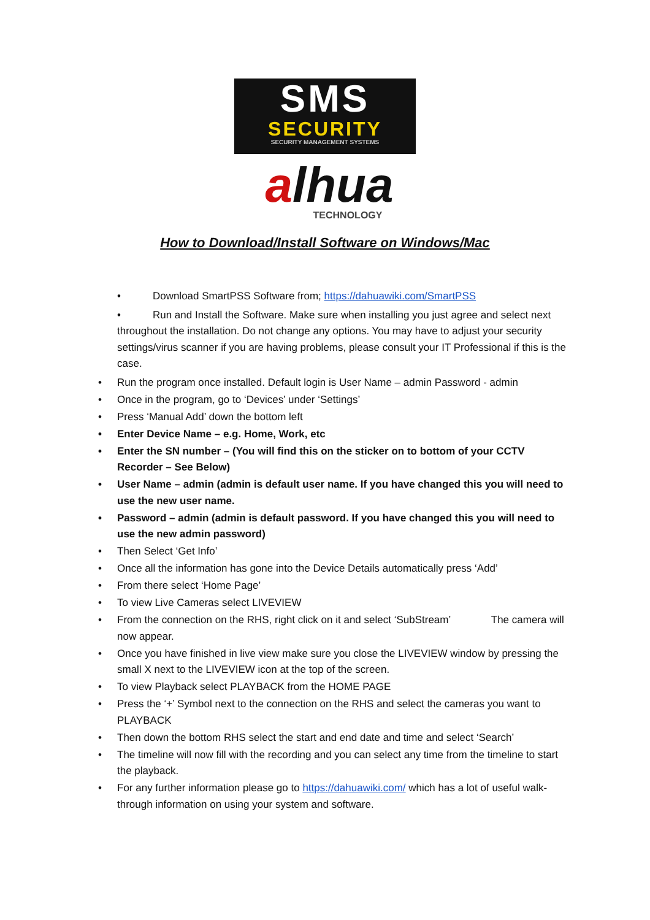SMS
SECURITY
SECURITY MANAGEMENT SYSTEMS
alhua
TECHNOLOGY
How to Download/Install Software on Windows/Mac
• Download SmartPSS Software from; https://dahuawiki.com/SmartPSS
• Run and Install the Software. Make sure when installing you just agree and select next throughout the installation. Do not change any options. You may have to adjust your security settings/virus scanner if you are having problems, please consult your IT Professional if this is the case.
• Run the program once installed. Default login is User Name – admin Password - admin
• Once in the program, go to ‘Devices’ under ‘Settings’
• Press ‘Manual Add’ down the bottom left
• Enter Device Name – e.g. Home, Work, etc
• Enter the SN number – (You will find this on the sticker on to bottom of your CCTV Recorder – See Below)
• User Name – admin (admin is default user name. If you have changed this you will need to use the new user name.
• Password – admin (admin is default password. If you have changed this you will need to use the new admin password)
• Then Select ‘Get Info’
• Once all the information has gone into the Device Details automatically press ‘Add’
• From there select ‘Home Page’
• To view Live Cameras select LIVEVIEW
• From the connection on the RHS, right click on it and select ‘SubStream’ The camera will now appear.
• Once you have finished in live view make sure you close the LIVEVIEW window by pressing the small X next to the LIVEVIEW icon at the top of the screen.
• To view Playback select PLAYBACK from the HOME PAGE
• Press the ‘+’ Symbol next to the connection on the RHS and select the cameras you want to PLAYBACK
• Then down the bottom RHS select the start and end date and time and select ‘Search’
• The timeline will now fill with the recording and you can select any time from the timeline to start the playback.
• For any further information please go to https://dahuawiki.com/ which has a lot of useful walk-through information on using your system and software.